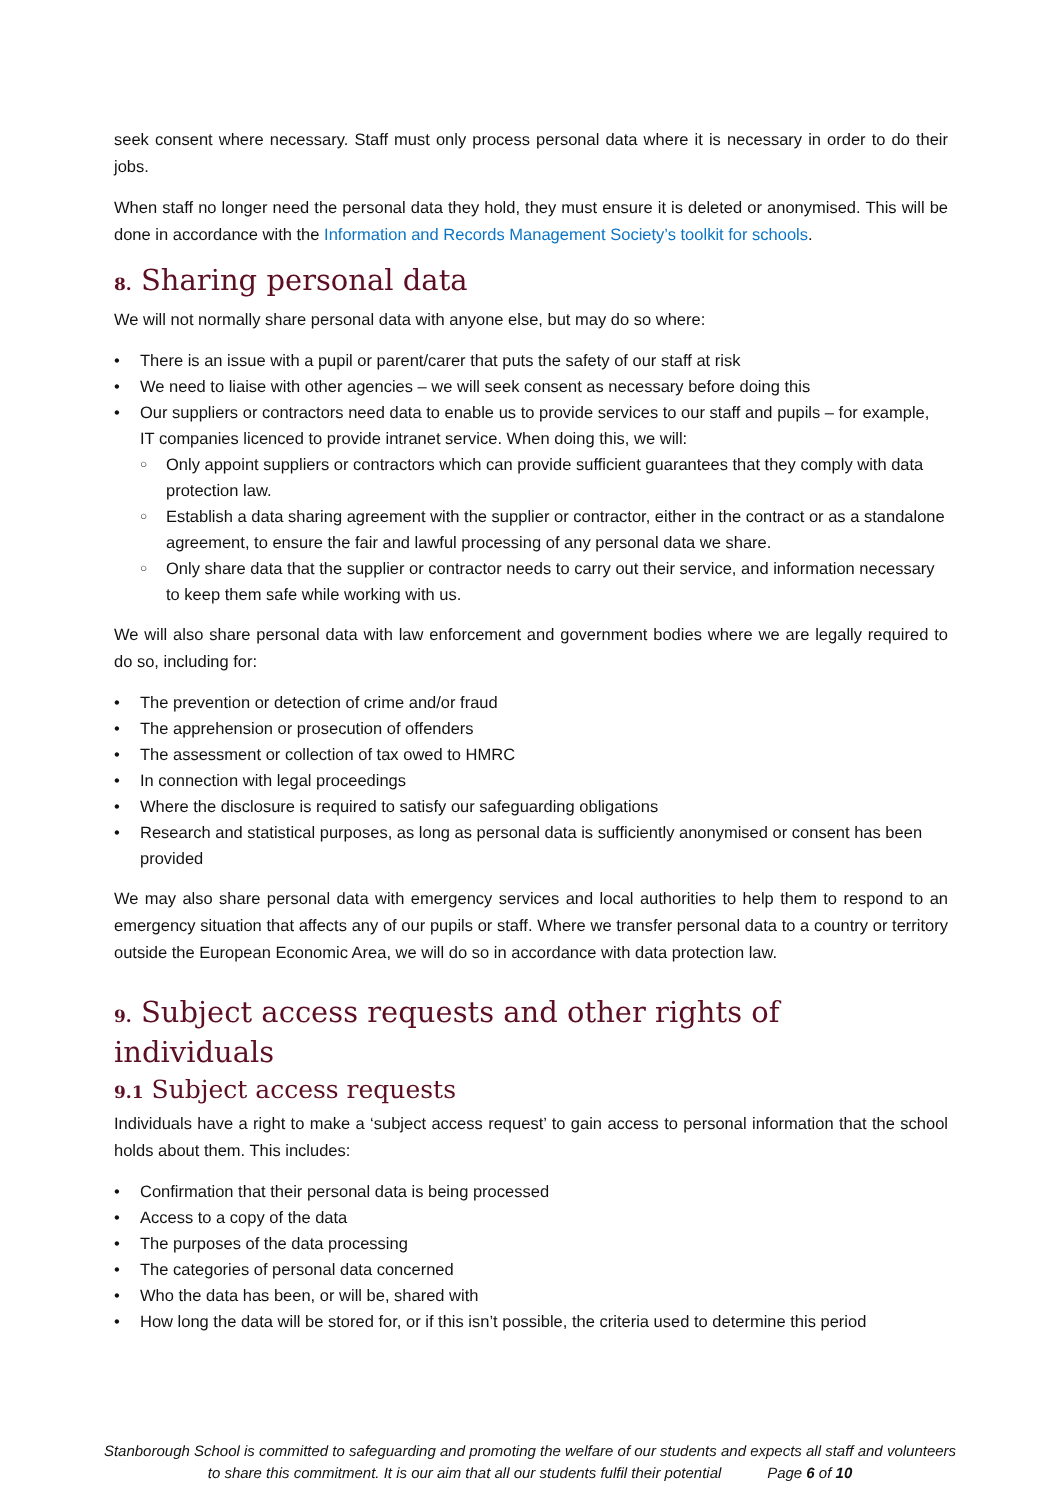seek consent where necessary. Staff must only process personal data where it is necessary in order to do their jobs.
When staff no longer need the personal data they hold, they must ensure it is deleted or anonymised. This will be done in accordance with the Information and Records Management Society’s toolkit for schools.
8. Sharing personal data
We will not normally share personal data with anyone else, but may do so where:
There is an issue with a pupil or parent/carer that puts the safety of our staff at risk
We need to liaise with other agencies – we will seek consent as necessary before doing this
Our suppliers or contractors need data to enable us to provide services to our staff and pupils – for example, IT companies licenced to provide intranet service. When doing this, we will:
Only appoint suppliers or contractors which can provide sufficient guarantees that they comply with data protection law.
Establish a data sharing agreement with the supplier or contractor, either in the contract or as a standalone agreement, to ensure the fair and lawful processing of any personal data we share.
Only share data that the supplier or contractor needs to carry out their service, and information necessary to keep them safe while working with us.
We will also share personal data with law enforcement and government bodies where we are legally required to do so, including for:
The prevention or detection of crime and/or fraud
The apprehension or prosecution of offenders
The assessment or collection of tax owed to HMRC
In connection with legal proceedings
Where the disclosure is required to satisfy our safeguarding obligations
Research and statistical purposes, as long as personal data is sufficiently anonymised or consent has been provided
We may also share personal data with emergency services and local authorities to help them to respond to an emergency situation that affects any of our pupils or staff. Where we transfer personal data to a country or territory outside the European Economic Area, we will do so in accordance with data protection law.
9. Subject access requests and other rights of individuals
9.1 Subject access requests
Individuals have a right to make a ‘subject access request’ to gain access to personal information that the school holds about them. This includes:
Confirmation that their personal data is being processed
Access to a copy of the data
The purposes of the data processing
The categories of personal data concerned
Who the data has been, or will be, shared with
How long the data will be stored for, or if this isn’t possible, the criteria used to determine this period
Stanborough School is committed to safeguarding and promoting the welfare of our students and expects all staff and volunteers to share this commitment. It is our aim that all our students fulfil their potential Page 6 of 10